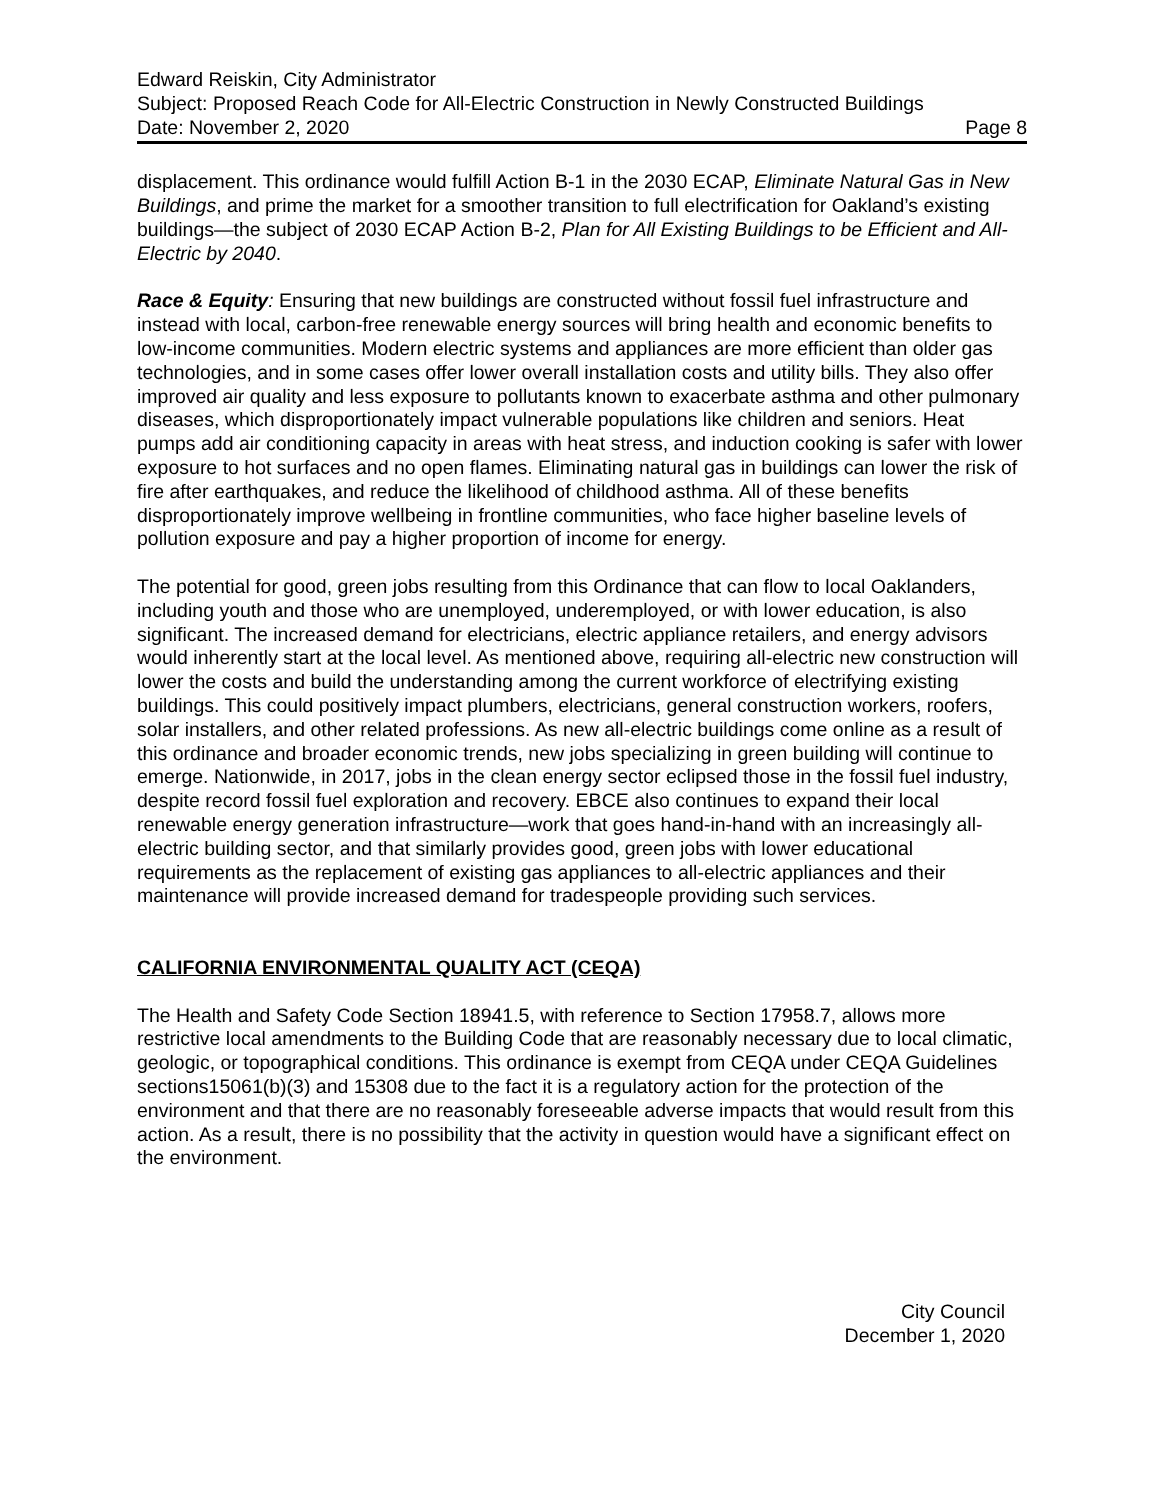Edward Reiskin, City Administrator
Subject: Proposed Reach Code for All-Electric Construction in Newly Constructed Buildings
Date: November 2, 2020 Page 8
displacement. This ordinance would fulfill Action B-1 in the 2030 ECAP, Eliminate Natural Gas in New Buildings, and prime the market for a smoother transition to full electrification for Oakland’s existing buildings—the subject of 2030 ECAP Action B-2, Plan for All Existing Buildings to be Efficient and All-Electric by 2040.
Race & Equity: Ensuring that new buildings are constructed without fossil fuel infrastructure and instead with local, carbon-free renewable energy sources will bring health and economic benefits to low-income communities. Modern electric systems and appliances are more efficient than older gas technologies, and in some cases offer lower overall installation costs and utility bills. They also offer improved air quality and less exposure to pollutants known to exacerbate asthma and other pulmonary diseases, which disproportionately impact vulnerable populations like children and seniors. Heat pumps add air conditioning capacity in areas with heat stress, and induction cooking is safer with lower exposure to hot surfaces and no open flames. Eliminating natural gas in buildings can lower the risk of fire after earthquakes, and reduce the likelihood of childhood asthma. All of these benefits disproportionately improve wellbeing in frontline communities, who face higher baseline levels of pollution exposure and pay a higher proportion of income for energy.
The potential for good, green jobs resulting from this Ordinance that can flow to local Oaklanders, including youth and those who are unemployed, underemployed, or with lower education, is also significant. The increased demand for electricians, electric appliance retailers, and energy advisors would inherently start at the local level. As mentioned above, requiring all-electric new construction will lower the costs and build the understanding among the current workforce of electrifying existing buildings. This could positively impact plumbers, electricians, general construction workers, roofers, solar installers, and other related professions. As new all-electric buildings come online as a result of this ordinance and broader economic trends, new jobs specializing in green building will continue to emerge. Nationwide, in 2017, jobs in the clean energy sector eclipsed those in the fossil fuel industry, despite record fossil fuel exploration and recovery. EBCE also continues to expand their local renewable energy generation infrastructure—work that goes hand-in-hand with an increasingly all-electric building sector, and that similarly provides good, green jobs with lower educational requirements as the replacement of existing gas appliances to all-electric appliances and their maintenance will provide increased demand for tradespeople providing such services.
CALIFORNIA ENVIRONMENTAL QUALITY ACT (CEQA)
The Health and Safety Code Section 18941.5, with reference to Section 17958.7, allows more restrictive local amendments to the Building Code that are reasonably necessary due to local climatic, geologic, or topographical conditions. This ordinance is exempt from CEQA under CEQA Guidelines sections15061(b)(3) and 15308 due to the fact it is a regulatory action for the protection of the environment and that there are no reasonably foreseeable adverse impacts that would result from this action. As a result, there is no possibility that the activity in question would have a significant effect on the environment.
City Council
December 1, 2020